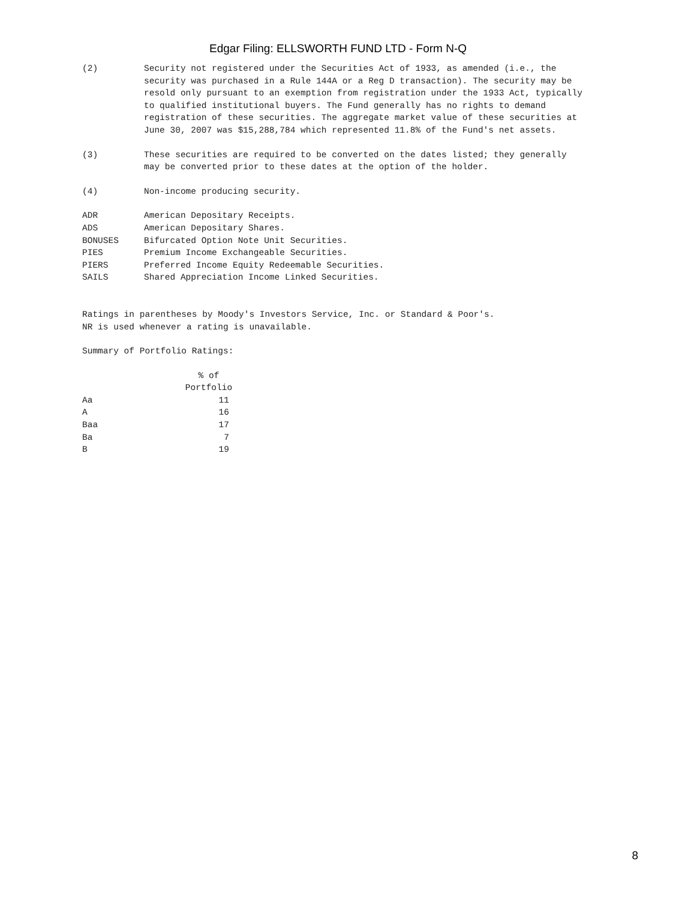Edgar Filing: ELLSWORTH FUND LTD - Form N-Q
(2) Security not registered under the Securities Act of 1933, as amended (i.e., the security was purchased in a Rule 144A or a Reg D transaction). The security may be resold only pursuant to an exemption from registration under the 1933 Act, typically to qualified institutional buyers. The Fund generally has no rights to demand registration of these securities. The aggregate market value of these securities at June 30, 2007 was $15,288,784 which represented 11.8% of the Fund's net assets.
(3) These securities are required to be converted on the dates listed; they generally may be converted prior to these dates at the option of the holder.
(4) Non-income producing security.
ADR American Depositary Receipts.
ADS American Depositary Shares.
BONUSES Bifurcated Option Note Unit Securities.
PIES Premium Income Exchangeable Securities.
PIERS Preferred Income Equity Redeemable Securities.
SAILS Shared Appreciation Income Linked Securities.
Ratings in parentheses by Moody's Investors Service, Inc. or Standard & Poor's.
NR is used whenever a rating is unavailable.
Summary of Portfolio Ratings:
| | % of Portfolio |
| --- | --- |
| Aa | 11 |
| A | 16 |
| Baa | 17 |
| Ba | 7 |
| B | 19 |
8